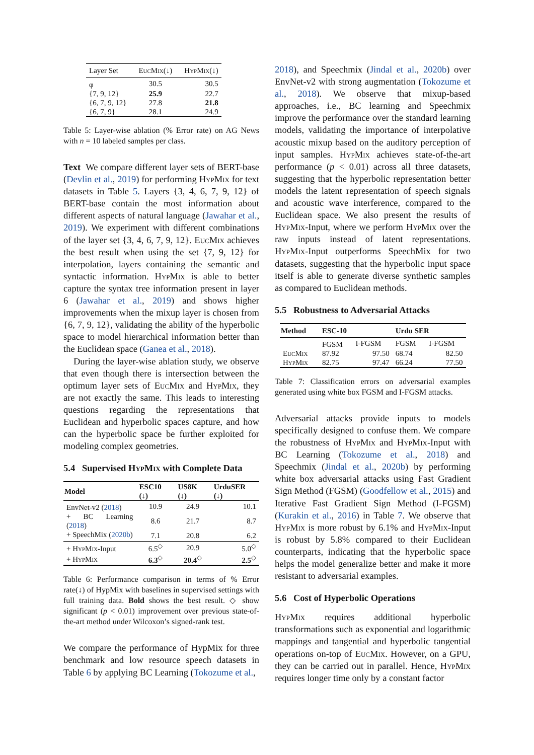| Layer Set | EucMix(↓) | HypMix(↓) |
| φ | 30.5 | 30.5 |
| {7, 9, 12} | 25.9 | 22.7 |
| {6, 7, 9, 12} | 27.8 | 21.8 |
| {6, 7, 9} | 28.1 | 24.9 |
Table 5: Layer-wise ablation (% Error rate) on AG News with n = 10 labeled samples per class.
Text We compare different layer sets of BERT-base (Devlin et al., 2019) for performing HypMix for text datasets in Table 5. Layers {3, 4, 6, 7, 9, 12} of BERT-base contain the most information about different aspects of natural language (Jawahar et al., 2019). We experiment with different combinations of the layer set {3, 4, 6, 7, 9, 12}. EucMix achieves the best result when using the set {7, 9, 12} for interpolation, layers containing the semantic and syntactic information. HypMix is able to better capture the syntax tree information present in layer 6 (Jawahar et al., 2019) and shows higher improvements when the mixup layer is chosen from {6, 7, 9, 12}, validating the ability of the hyperbolic space to model hierarchical information better than the Euclidean space (Ganea et al., 2018).
During the layer-wise ablation study, we observe that even though there is intersection between the optimum layer sets of EucMix and HypMix, they are not exactly the same. This leads to interesting questions regarding the representations that Euclidean and hyperbolic spaces capture, and how can the hyperbolic space be further exploited for modeling complex geometries.
5.4 Supervised HypMix with Complete Data
| Model | ESC10 (↓) | US8K (↓) | UrduSER (↓) |
| --- | --- | --- | --- |
| EnvNet-v2 ( 2018 ) | 10.9 | 24.9 | 10.1 |
| + BC Learning ( 2018 ) | 8.6 | 21.7 | 8.7 |
| + SpeechMix ( 2020b ) | 7.1 | 20.8 | 6.2 |
| + HypMix -Input | 6.5<sup>◇</sup> | 20.9 | 5.0<sup>◇</sup> |
| + HypMix | 6.3<sup>◇</sup> | 20.4<sup>◇</sup> | 2.5<sup>◇</sup> |
Table 6: Performance comparison in terms of % Error rate(↓) of HypMix with baselines in supervised settings with full training data. Bold shows the best result. ◇ show significant (p < 0.01) improvement over previous state-of-the-art method under Wilcoxon’s signed-rank test.
We compare the performance of HypMix for three benchmark and low resource speech datasets in Table 6 by applying BC Learning (Tokozume et al.,
2018), and Speechmix (Jindal et al., 2020b) over EnvNet-v2 with strong augmentation (Tokozume et al., 2018). We observe that mixup-based approaches, i.e., BC learning and Speechmix improve the performance over the standard learning models, validating the importance of interpolative acoustic mixup based on the auditory perception of input samples. HypMix achieves state-of-the-art performance (p < 0.01) across all three datasets, suggesting that the hyperbolic representation better models the latent representation of speech signals and acoustic wave interference, compared to the Euclidean space. We also present the results of HypMix-Input, where we perform HypMix over the raw inputs instead of latent representations. HypMix-Input outperforms SpeechMix for two datasets, suggesting that the hyperbolic input space itself is able to generate diverse synthetic samples as compared to Euclidean methods.
5.5 Robustness to Adversarial Attacks
| Method | ESC-10 | | Urdu SER | |
| --- | --- | --- | --- | --- |
| | FGSM | I-FGSM | FGSM | I-FGSM |
| EucMix | 87.92 | 97.50 | 68.74 | 82.50 |
| HypMix | 82.75 | 97.47 | 66.24 | 77.50 |
Table 7: Classification errors on adversarial examples generated using white box FGSM and I-FGSM attacks.
Adversarial attacks provide inputs to models specifically designed to confuse them. We compare the robustness of HypMix and HypMix-Input with BC Learning (Tokozume et al., 2018) and Speechmix (Jindal et al., 2020b) by performing white box adversarial attacks using Fast Gradient Sign Method (FGSM) (Goodfellow et al., 2015) and Iterative Fast Gradient Sign Method (I-FGSM) (Kurakin et al., 2016) in Table 7. We observe that HypMix is more robust by 6.1% and HypMix-Input is robust by 5.8% compared to their Euclidean counterparts, indicating that the hyperbolic space helps the model generalize better and make it more resistant to adversarial examples.
5.6 Cost of Hyperbolic Operations
HypMix requires additional hyperbolic transformations such as exponential and logarithmic mappings and tangential and hyperbolic tangential operations on-top of EucMix. However, on a GPU, they can be carried out in parallel. Hence, HypMix requires longer time only by a constant factor